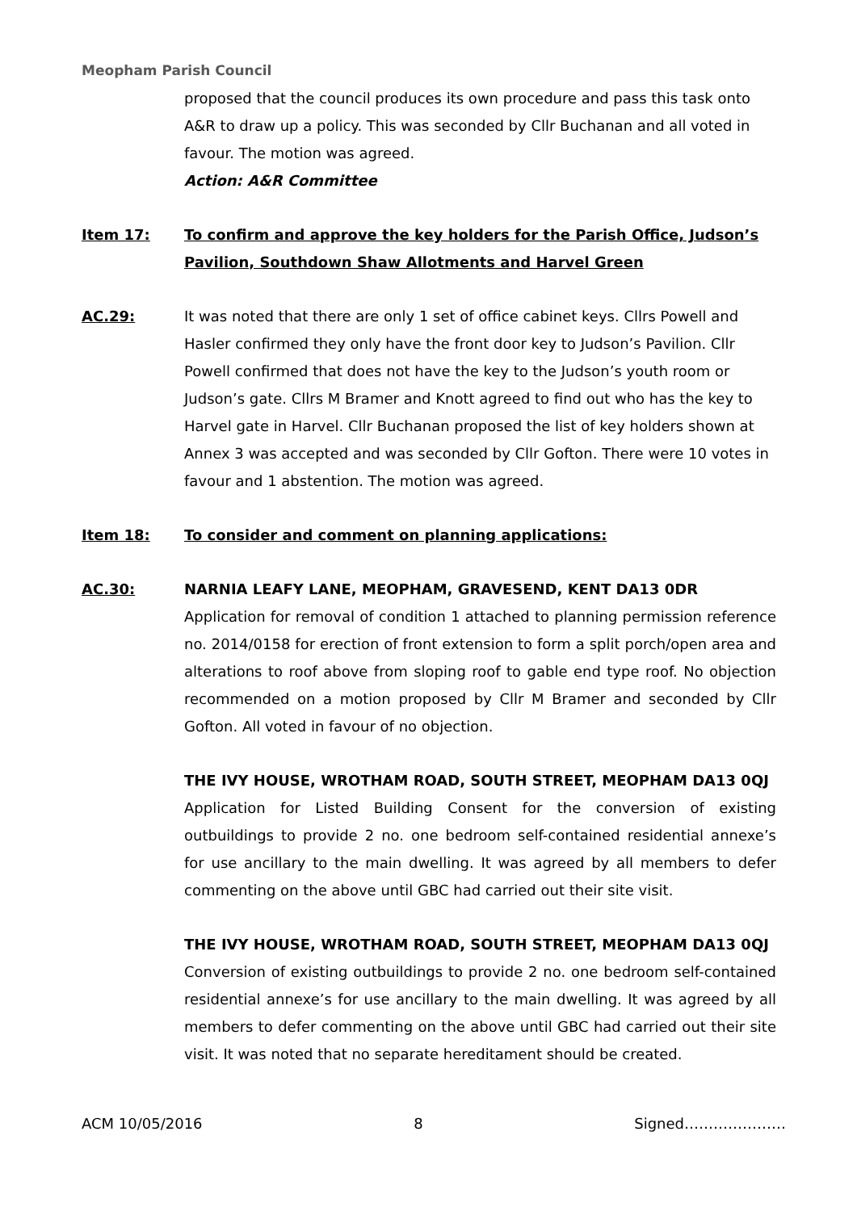Meopham Parish Council
proposed that the council produces its own procedure and pass this task onto A&R to draw up a policy. This was seconded by Cllr Buchanan and all voted in favour. The motion was agreed.
Action: A&R Committee
Item 17: To confirm and approve the key holders for the Parish Office, Judson’s Pavilion, Southdown Shaw Allotments and Harvel Green
AC.29: It was noted that there are only 1 set of office cabinet keys. Cllrs Powell and Hasler confirmed they only have the front door key to Judson’s Pavilion. Cllr Powell confirmed that does not have the key to the Judson’s youth room or Judson’s gate. Cllrs M Bramer and Knott agreed to find out who has the key to Harvel gate in Harvel. Cllr Buchanan proposed the list of key holders shown at Annex 3 was accepted and was seconded by Cllr Gofton. There were 10 votes in favour and 1 abstention. The motion was agreed.
Item 18: To consider and comment on planning applications:
AC.30: NARNIA LEAFY LANE, MEOPHAM, GRAVESEND, KENT DA13 0DR
Application for removal of condition 1 attached to planning permission reference no. 2014/0158 for erection of front extension to form a split porch/open area and alterations to roof above from sloping roof to gable end type roof. No objection recommended on a motion proposed by Cllr M Bramer and seconded by Cllr Gofton. All voted in favour of no objection.
THE IVY HOUSE, WROTHAM ROAD, SOUTH STREET, MEOPHAM DA13 0QJ
Application for Listed Building Consent for the conversion of existing outbuildings to provide 2 no. one bedroom self-contained residential annexe’s for use ancillary to the main dwelling. It was agreed by all members to defer commenting on the above until GBC had carried out their site visit.
THE IVY HOUSE, WROTHAM ROAD, SOUTH STREET, MEOPHAM DA13 0QJ
Conversion of existing outbuildings to provide 2 no. one bedroom self-contained residential annexe’s for use ancillary to the main dwelling. It was agreed by all members to defer commenting on the above until GBC had carried out their site visit. It was noted that no separate hereditament should be created.
ACM 10/05/2016 8 Signed…………………